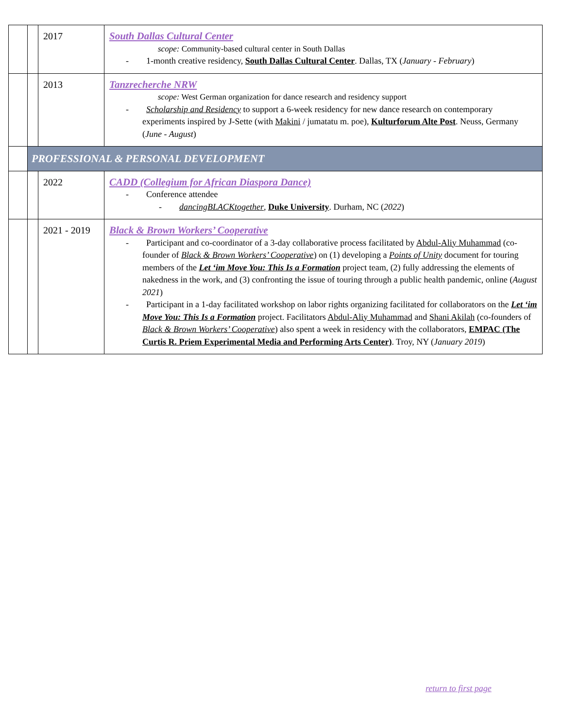| | | 2017 | South Dallas Cultural Center scope: Community-based cultural center in South Dallas - 1-month creative residency, South Dallas Cultural Center . Dallas, TX ( January - February ) |
| | | 2013 | Tanzrecherche NRW scope: West German organization for dance research and residency support - Scholarship and Residency to support a 6-week residency for new dance research on contemporary experiments inspired by J-Sette (with Makini / jumatatu m. poe), Kulturforum Alte Post . Neuss, Germany ( June - August ) |
| | PROFESSIONAL & PERSONAL DEVELOPMENT | | |
| | | 2022 | CADD (Collegium for African Diaspora Dance) - Conference attendee - dancingBLACKtogether , Duke University . Durham, NC ( 2022 ) |
| | | 2021 - 2019 | Black & Brown Workers’ Cooperative - Participant and co-coordinator of a 3-day collaborative process facilitated by Abdul-Aliy Muhammad (co-founder of Black & Brown Workers’ Cooperative ) on (1) developing a Points of Unity document for touring members of the Let ‘im Move You: This Is a Formation project team, (2) fully addressing the elements of nakedness in the work, and (3) confronting the issue of touring through a public health pandemic, online ( August 2021 ) - Participant in a 1-day facilitated workshop on labor rights organizing facilitated for collaborators on the Let ‘im Move You: This Is a Formation project. Facilitators Abdul-Aliy Muhammad and Shani Akilah (co-founders of Black & Brown Workers’ Cooperative ) also spent a week in residency with the collaborators, EMPAC (The Curtis R. Priem Experimental Media and Performing Arts Center) . Troy, NY ( January 2019 ) |
return to first page